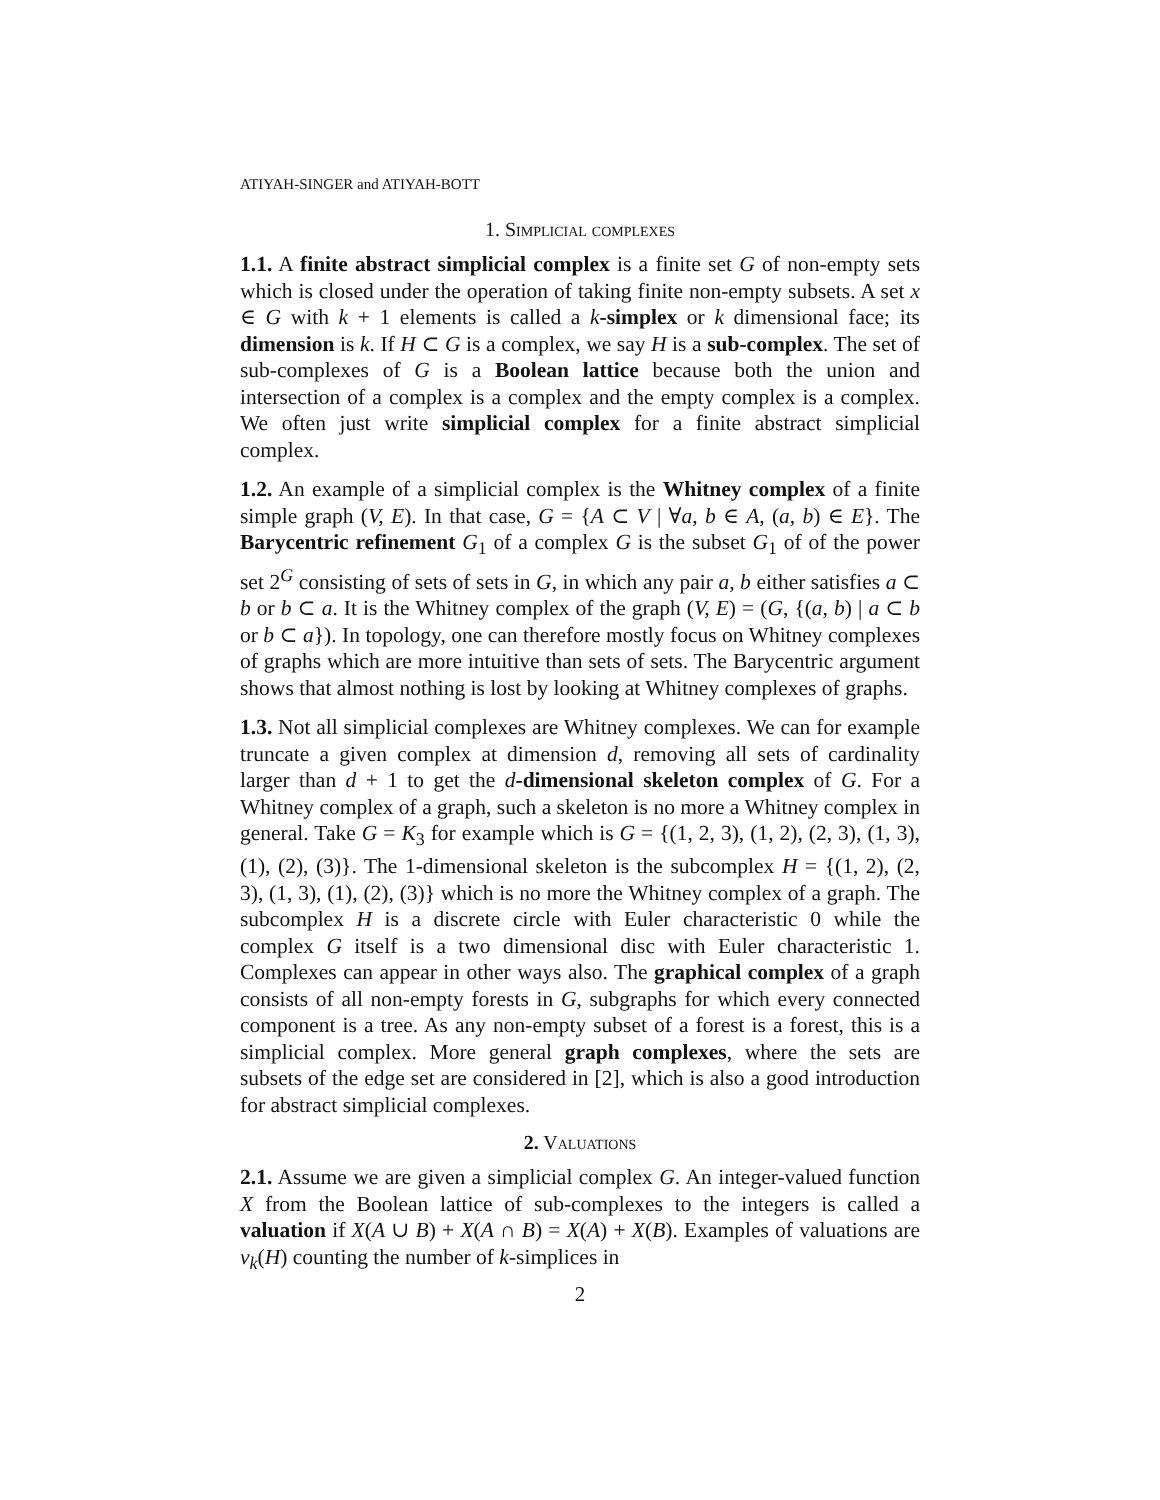ATIYAH-SINGER and ATIYAH-BOTT
1. Simplicial complexes
1.1. A finite abstract simplicial complex is a finite set G of non-empty sets which is closed under the operation of taking finite non-empty subsets. A set x ∈ G with k + 1 elements is called a k-simplex or k dimensional face; its dimension is k. If H ⊂ G is a complex, we say H is a sub-complex. The set of sub-complexes of G is a Boolean lattice because both the union and intersection of a complex is a complex and the empty complex is a complex. We often just write simplicial complex for a finite abstract simplicial complex.
1.2. An example of a simplicial complex is the Whitney complex of a finite simple graph (V, E). In that case, G = {A ⊂ V | ∀a, b ∈ A, (a, b) ∈ E}. The Barycentric refinement G<sub>1</sub> of a complex G is the subset G<sub>1</sub> of of the power set 2<sup>G</sup> consisting of sets of sets in G, in which any pair a, b either satisfies a ⊂ b or b ⊂ a. It is the Whitney complex of the graph (V, E) = (G, {(a, b) | a ⊂ b or b ⊂ a}). In topology, one can therefore mostly focus on Whitney complexes of graphs which are more intuitive than sets of sets. The Barycentric argument shows that almost nothing is lost by looking at Whitney complexes of graphs.
1.3. Not all simplicial complexes are Whitney complexes. We can for example truncate a given complex at dimension d, removing all sets of cardinality larger than d + 1 to get the d-dimensional skeleton complex of G. For a Whitney complex of a graph, such a skeleton is no more a Whitney complex in general. Take G = K<sub>3</sub> for example which is G = {(1, 2, 3), (1, 2), (2, 3), (1, 3), (1), (2), (3)}. The 1-dimensional skeleton is the subcomplex H = {(1, 2), (2, 3), (1, 3), (1), (2), (3)} which is no more the Whitney complex of a graph. The subcomplex H is a discrete circle with Euler characteristic 0 while the complex G itself is a two dimensional disc with Euler characteristic 1. Complexes can appear in other ways also. The graphical complex of a graph consists of all non-empty forests in G, subgraphs for which every connected component is a tree. As any non-empty subset of a forest is a forest, this is a simplicial complex. More general graph complexes, where the sets are subsets of the edge set are considered in [2], which is also a good introduction for abstract simplicial complexes.
2. Valuations
2.1. Assume we are given a simplicial complex G. An integer-valued function X from the Boolean lattice of sub-complexes to the integers is called a valuation if X(A ∪ B) + X(A ∩ B) = X(A) + X(B). Examples of valuations are v<sub>k</sub>(H) counting the number of k-simplices in
2